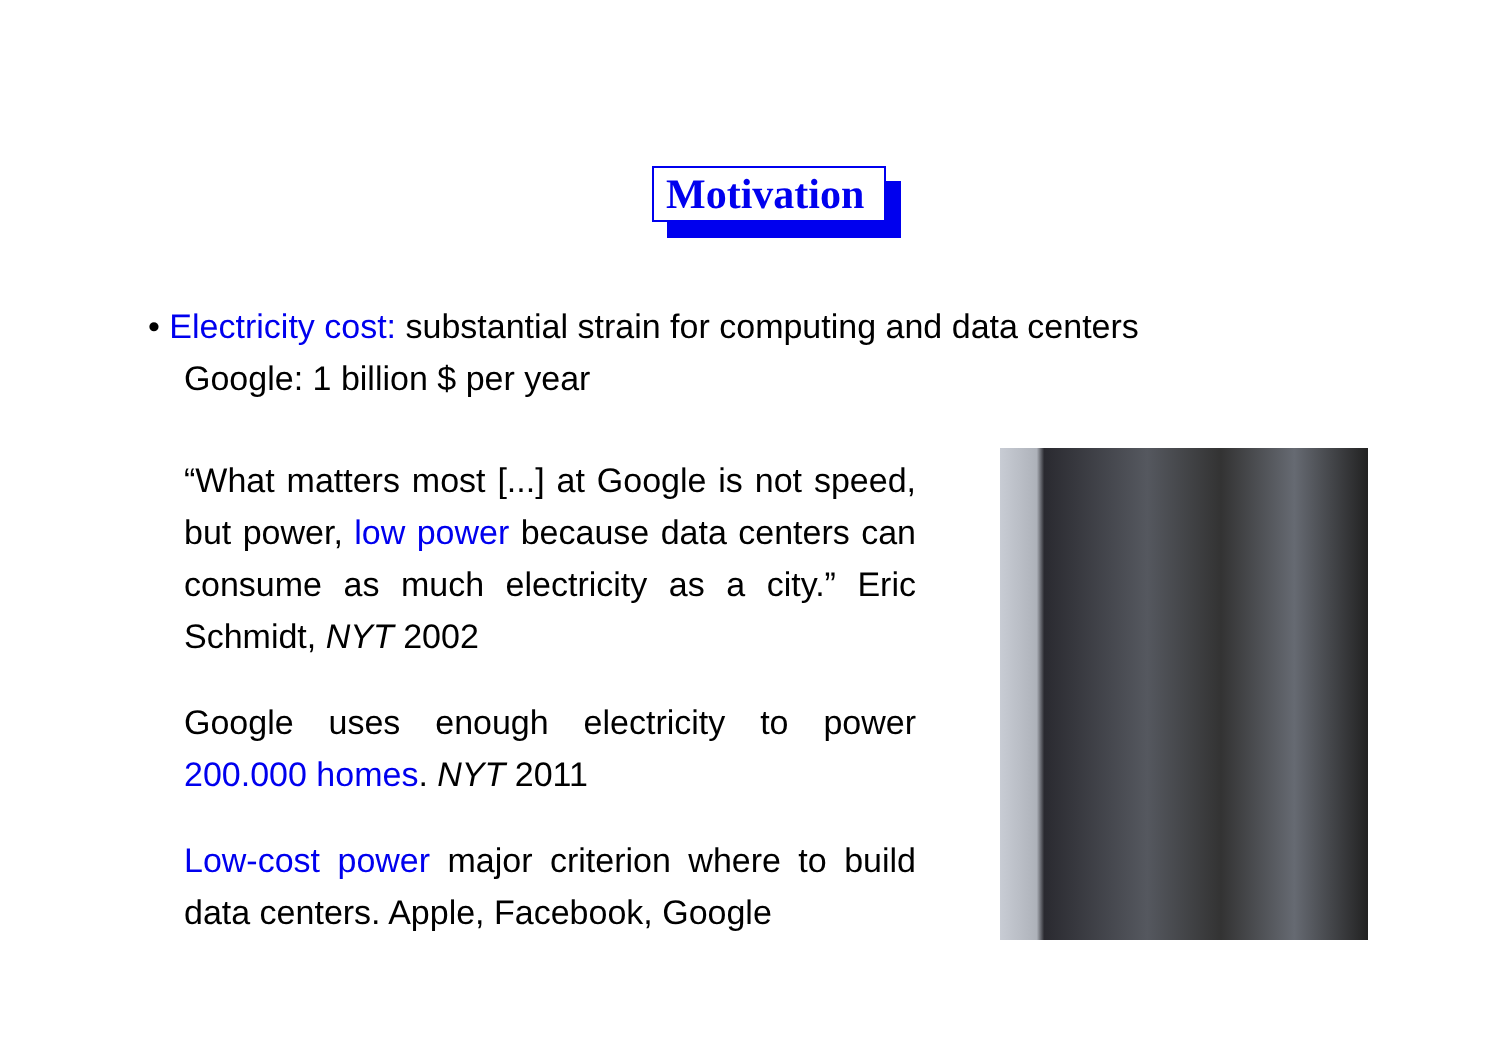Motivation
• Electricity cost: substantial strain for computing and data centers
Google: 1 billion $ per year
“What matters most [...] at Google is not speed, but power, low power because data centers can consume as much electricity as a city.” Eric Schmidt, NYT 2002
Google uses enough electricity to power 200.000 homes. NYT 2011
Low-cost power major criterion where to build data centers. Apple, Facebook, Google